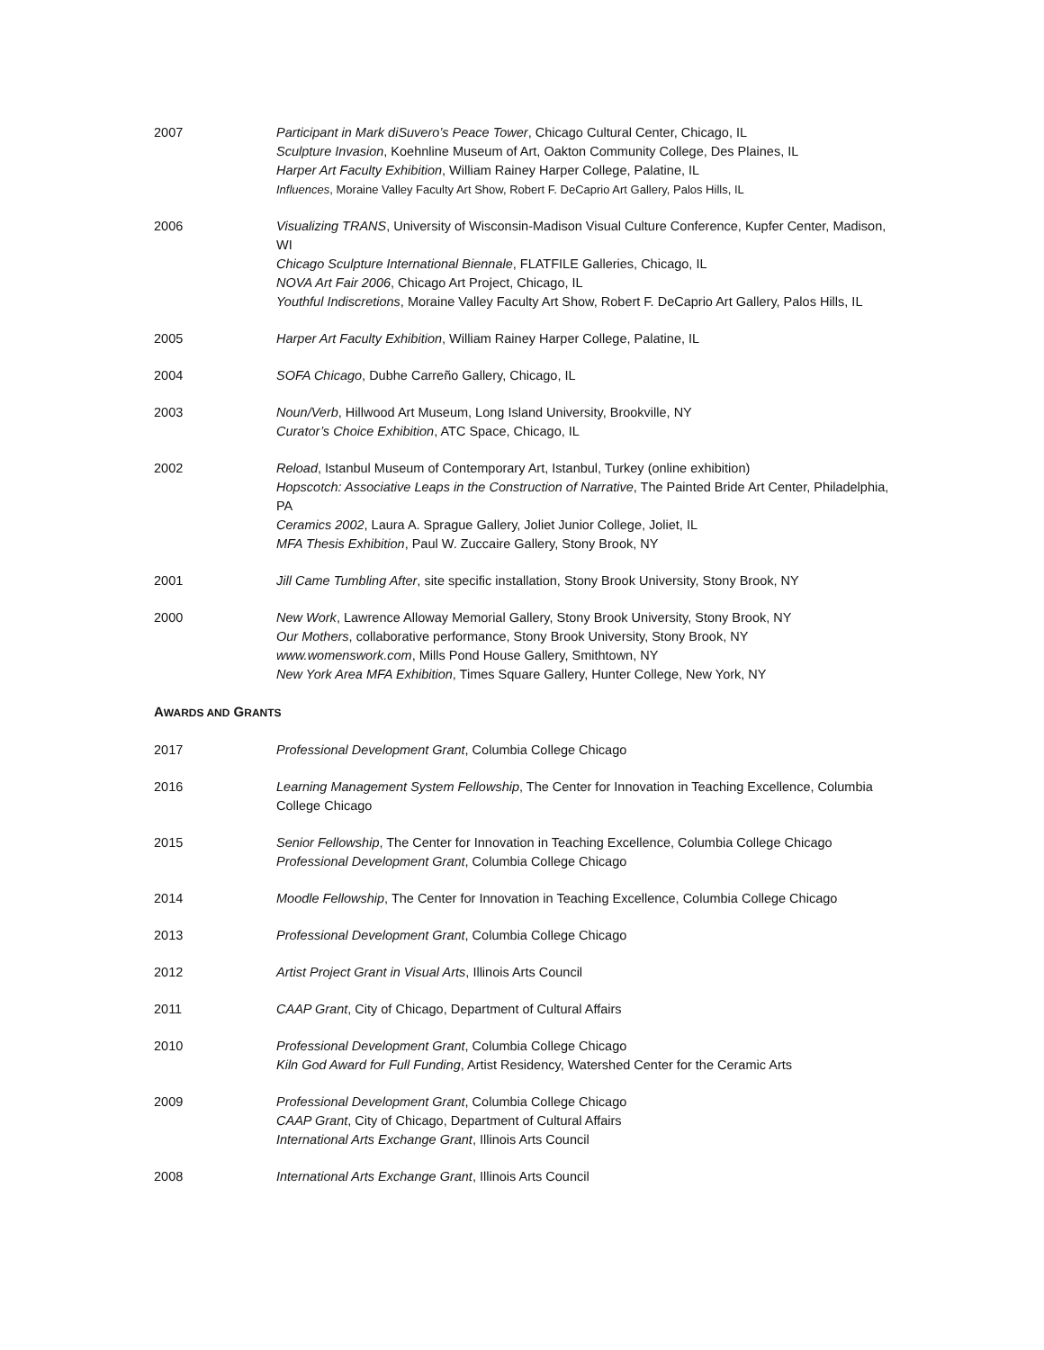2007 Participant in Mark diSuvero’s Peace Tower, Chicago Cultural Center, Chicago, IL
Sculpture Invasion, Koehnline Museum of Art, Oakton Community College, Des Plaines, IL
Harper Art Faculty Exhibition, William Rainey Harper College, Palatine, IL
Influences, Moraine Valley Faculty Art Show, Robert F. DeCaprio Art Gallery, Palos Hills, IL
2006 Visualizing TRANS, University of Wisconsin-Madison Visual Culture Conference, Kupfer Center, Madison, WI
Chicago Sculpture International Biennale, FLATFILE Galleries, Chicago, IL
NOVA Art Fair 2006, Chicago Art Project, Chicago, IL
Youthful Indiscretions, Moraine Valley Faculty Art Show, Robert F. DeCaprio Art Gallery, Palos Hills, IL
2005 Harper Art Faculty Exhibition, William Rainey Harper College, Palatine, IL
2004 SOFA Chicago, Dubhe Carreño Gallery, Chicago, IL
2003 Noun/Verb, Hillwood Art Museum, Long Island University, Brookville, NY
Curator’s Choice Exhibition, ATC Space, Chicago, IL
2002 Reload, Istanbul Museum of Contemporary Art, Istanbul, Turkey (online exhibition)
Hopscotch: Associative Leaps in the Construction of Narrative, The Painted Bride Art Center, Philadelphia, PA
Ceramics 2002, Laura A. Sprague Gallery, Joliet Junior College, Joliet, IL
MFA Thesis Exhibition, Paul W. Zuccaire Gallery, Stony Brook, NY
2001 Jill Came Tumbling After, site specific installation, Stony Brook University, Stony Brook, NY
2000 New Work, Lawrence Alloway Memorial Gallery, Stony Brook University, Stony Brook, NY
Our Mothers, collaborative performance, Stony Brook University, Stony Brook, NY
www.womenswork.com, Mills Pond House Gallery, Smithtown, NY
New York Area MFA Exhibition, Times Square Gallery, Hunter College, New York, NY
AWARDS AND GRANTS
2017 Professional Development Grant, Columbia College Chicago
2016 Learning Management System Fellowship, The Center for Innovation in Teaching Excellence, Columbia College Chicago
2015 Senior Fellowship, The Center for Innovation in Teaching Excellence, Columbia College Chicago
Professional Development Grant, Columbia College Chicago
2014 Moodle Fellowship, The Center for Innovation in Teaching Excellence, Columbia College Chicago
2013 Professional Development Grant, Columbia College Chicago
2012 Artist Project Grant in Visual Arts, Illinois Arts Council
2011 CAAP Grant, City of Chicago, Department of Cultural Affairs
2010 Professional Development Grant, Columbia College Chicago
Kiln God Award for Full Funding, Artist Residency, Watershed Center for the Ceramic Arts
2009 Professional Development Grant, Columbia College Chicago
CAAP Grant, City of Chicago, Department of Cultural Affairs
International Arts Exchange Grant, Illinois Arts Council
2008 International Arts Exchange Grant, Illinois Arts Council